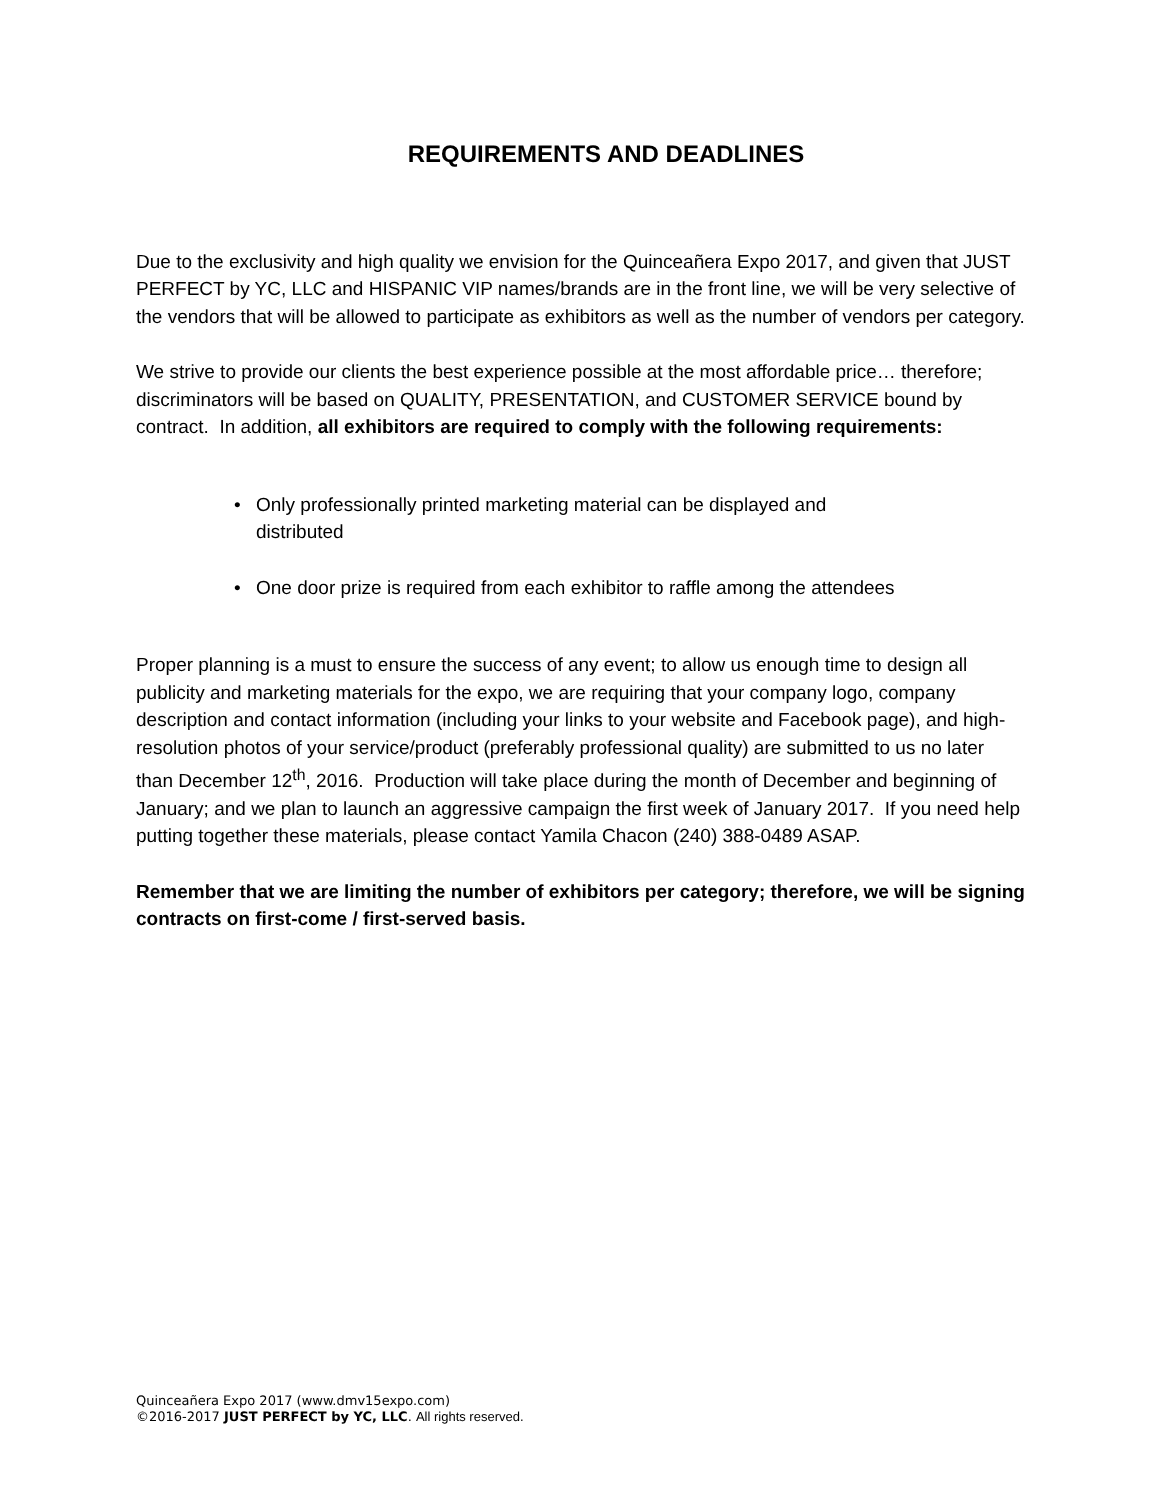REQUIREMENTS AND DEADLINES
Due to the exclusivity and high quality we envision for the Quinceañera Expo 2017, and given that JUST PERFECT by YC, LLC and HISPANIC VIP names/brands are in the front line, we will be very selective of the vendors that will be allowed to participate as exhibitors as well as the number of vendors per category.
We strive to provide our clients the best experience possible at the most affordable price… therefore; discriminators will be based on QUALITY, PRESENTATION, and CUSTOMER SERVICE bound by contract. In addition, all exhibitors are required to comply with the following requirements:
• Only professionally printed marketing material can be displayed and distributed
• One door prize is required from each exhibitor to raffle among the attendees
Proper planning is a must to ensure the success of any event; to allow us enough time to design all publicity and marketing materials for the expo, we are requiring that your company logo, company description and contact information (including your links to your website and Facebook page), and high-resolution photos of your service/product (preferably professional quality) are submitted to us no later than December 12<sup>th</sup>, 2016. Production will take place during the month of December and beginning of January; and we plan to launch an aggressive campaign the first week of January 2017. If you need help putting together these materials, please contact Yamila Chacon (240) 388-0489 ASAP.
Remember that we are limiting the number of exhibitors per category; therefore, we will be signing contracts on first-come / first-served basis.
Quinceañera Expo 2017 (www.dmv15expo.com)
©2016-2017 JUST PERFECT by YC, LLC. All rights reserved.